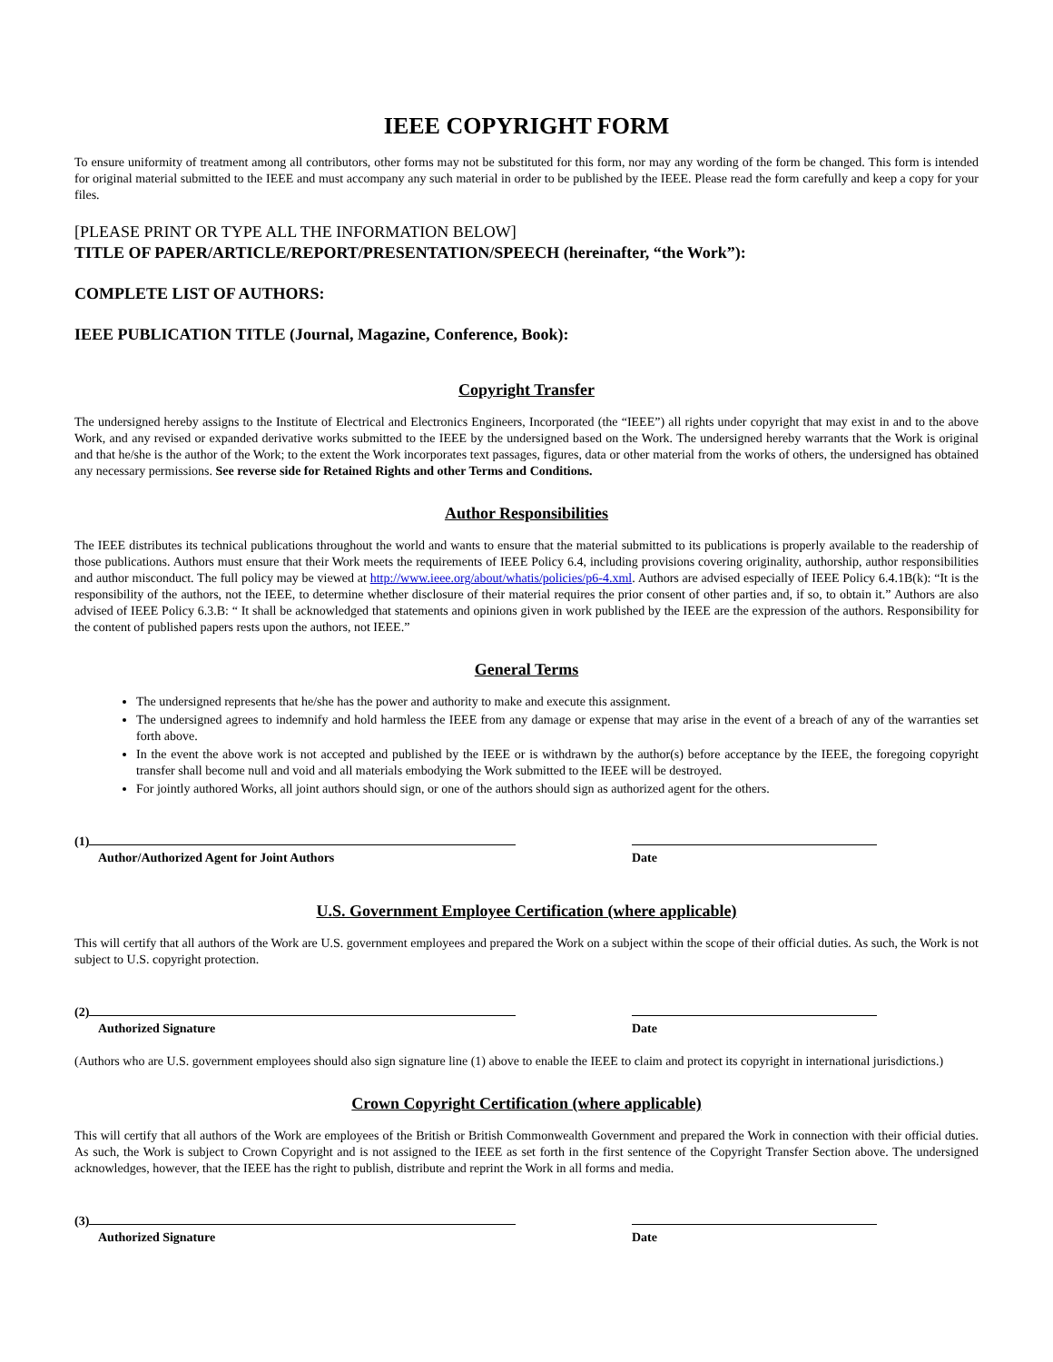IEEE COPYRIGHT FORM
To ensure uniformity of treatment among all contributors, other forms may not be substituted for this form, nor may any wording of the form be changed. This form is intended for original material submitted to the IEEE and must accompany any such material in order to be published by the IEEE. Please read the form carefully and keep a copy for your files.
[PLEASE PRINT OR TYPE ALL THE INFORMATION BELOW]
TITLE OF PAPER/ARTICLE/REPORT/PRESENTATION/SPEECH (hereinafter, “the Work”):
COMPLETE LIST OF AUTHORS:
IEEE PUBLICATION TITLE (Journal, Magazine, Conference, Book):
Copyright Transfer
The undersigned hereby assigns to the Institute of Electrical and Electronics Engineers, Incorporated (the “IEEE”) all rights under copyright that may exist in and to the above Work, and any revised or expanded derivative works submitted to the IEEE by the undersigned based on the Work. The undersigned hereby warrants that the Work is original and that he/she is the author of the Work; to the extent the Work incorporates text passages, figures, data or other material from the works of others, the undersigned has obtained any necessary permissions. See reverse side for Retained Rights and other Terms and Conditions.
Author Responsibilities
The IEEE distributes its technical publications throughout the world and wants to ensure that the material submitted to its publications is properly available to the readership of those publications. Authors must ensure that their Work meets the requirements of IEEE Policy 6.4, including provisions covering originality, authorship, author responsibilities and author misconduct. The full policy may be viewed at http://www.ieee.org/about/whatis/policies/p6-4.xml. Authors are advised especially of IEEE Policy 6.4.1B(k): “It is the responsibility of the authors, not the IEEE, to determine whether disclosure of their material requires the prior consent of other parties and, if so, to obtain it.” Authors are also advised of IEEE Policy 6.3.B: “ It shall be acknowledged that statements and opinions given in work published by the IEEE are the expression of the authors. Responsibility for the content of published papers rests upon the authors, not IEEE.”
General Terms
The undersigned represents that he/she has the power and authority to make and execute this assignment.
The undersigned agrees to indemnify and hold harmless the IEEE from any damage or expense that may arise in the event of a breach of any of the warranties set forth above.
In the event the above work is not accepted and published by the IEEE or is withdrawn by the author(s) before acceptance by the IEEE, the foregoing copyright transfer shall become null and void and all materials embodying the Work submitted to the IEEE will be destroyed.
For jointly authored Works, all joint authors should sign, or one of the authors should sign as authorized agent for the others.
(1)
Author/Authorized Agent for Joint Authors
Date
U.S. Government Employee Certification (where applicable)
This will certify that all authors of the Work are U.S. government employees and prepared the Work on a subject within the scope of their official duties. As such, the Work is not subject to U.S. copyright protection.
(2)
Authorized Signature
Date
(Authors who are U.S. government employees should also sign signature line (1) above to enable the IEEE to claim and protect its copyright in international jurisdictions.)
Crown Copyright Certification (where applicable)
This will certify that all authors of the Work are employees of the British or British Commonwealth Government and prepared the Work in connection with their official duties. As such, the Work is subject to Crown Copyright and is not assigned to the IEEE as set forth in the first sentence of the Copyright Transfer Section above. The undersigned acknowledges, however, that the IEEE has the right to publish, distribute and reprint the Work in all forms and media.
(3)
Authorized Signature
Date